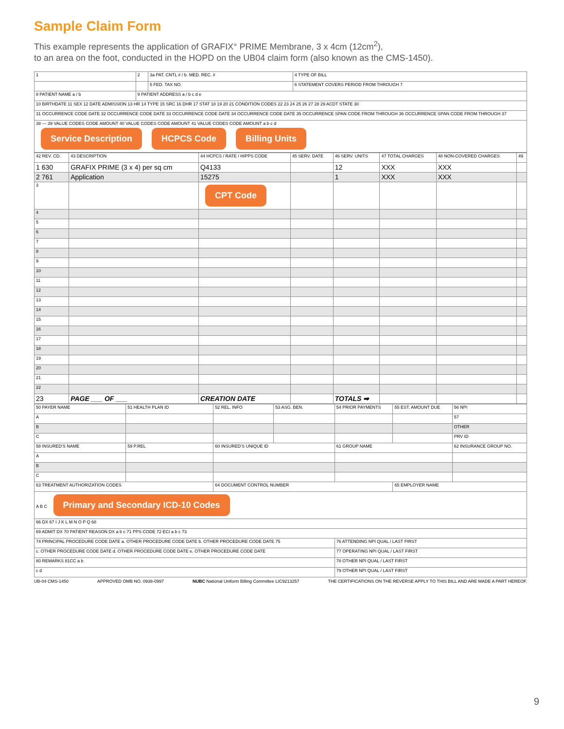Sample Claim Form
This example represents the application of GRAFIX° PRIME Membrane, 3 x 4cm (12cm<sup>2</sup>),
to an area on the foot, conducted in the HOPD on the UB04 claim form (also known as the CMS-1450).
| 1 | 2 | 3a PAT. CNTL # / b. MED. REC. # | 4 TYPE OF BILL |
| | | 5 FED. TAX NO. | 6 STATEMENT COVERS PERIOD FROM THROUGH 7 |
| 8 PATIENT NAME a / b | 9 PATIENT ADDRESS a / b c d e | | |
| 10 BIRTHDATE 11 SEX 12 DATE ADMISSION 13 HR 14 TYPE 15 SRC 16 DHR 17 STAT 18 19 20 21 CONDITION CODES 22 23 24 25 26 27 28 29 ACDT STATE 30 | | | |
| 31 OCCURRENCE CODE DATE 32 OCCURRENCE CODE DATE 33 OCCURRENCE CODE DATE 34 OCCURRENCE CODE DATE 35 OCCURRENCE SPAN CODE FROM THROUGH 36 OCCURRENCE SPAN CODE FROM THROUGH 37 | | | |
| 38 — 39 VALUE CODES CODE AMOUNT 40 VALUE CODES CODE AMOUNT 41 VALUE CODES CODE AMOUNT a b c d Service Description HCPCS Code Billing Units | | | |
| 42 REV. CD. | 43 DESCRIPTION | 44 HCPCS / RATE / HIPPS CODE | 45 SERV. DATE | 46 SERV. UNITS | 47 TOTAL CHARGES | 48 NON-COVERED CHARGES | 49 |
| --- | --- | --- | --- | --- | --- | --- | --- |
| 1 630 | GRAFIX PRIME (3 x 4) per sq cm | Q4133 | | 12 | XXX | XXX | |
| 2 761 | Application | 15275 | | 1 | XXX | XXX | |
| 3 | | CPT Code | | | | | |
| 4 | | | | | | | |
| 5 | | | | | | | |
| 6 | | | | | | | |
| 7 | | | | | | | |
| 8 | | | | | | | |
| 9 | | | | | | | |
| 10 | | | | | | | |
| 11 | | | | | | | |
| 12 | | | | | | | |
| 13 | | | | | | | |
| 14 | | | | | | | |
| 15 | | | | | | | |
| 16 | | | | | | | |
| 17 | | | | | | | |
| 18 | | | | | | | |
| 19 | | | | | | | |
| 20 | | | | | | | |
| 21 | | | | | | | |
| 22 | | | | | | | |
| 23 | PAGE ___ OF ___ | CREATION DATE | | TOTALS ➡ | | | |
| 50 PAYER NAME | 51 HEALTH PLAN ID | 52 REL. INFO | 53 ASG. BEN. | 54 PRIOR PAYMENTS | 55 EST. AMOUNT DUE | 56 NPI |
| A | | | | | | 57 |
| B | | | | | | OTHER |
| C | | | | | | PRV ID |
| 58 INSURED'S NAME | 59 P.REL | 60 INSURED'S UNIQUE ID | | 61 GROUP NAME | | 62 INSURANCE GROUP NO. |
| A | | | | | | |
| B | | | | | | |
| C | | | | | | |
| 63 TREATMENT AUTHORIZATION CODES | | 64 DOCUMENT CONTROL NUMBER | | | 65 EMPLOYER NAME | |
| A B C Primary and Secondary ICD-10 Codes | | | | | | |
| 66 DX 67 I J K L M N O P Q 68 | | | | | | |
| 69 ADMIT DX 70 PATIENT REASON DX a b c 71 PPS CODE 72 ECI a b c 73 | | | | | | |
| 74 PRINCIPAL PROCEDURE CODE DATE a. OTHER PROCEDURE CODE DATE b. OTHER PROCEDURE CODE DATE 75 | | | | 76 ATTENDING NPI QUAL / LAST FIRST | | |
| c. OTHER PROCEDURE CODE DATE d. OTHER PROCEDURE CODE DATE e. OTHER PROCEDURE CODE DATE | | | | 77 OPERATING NPI QUAL / LAST FIRST | | |
| 80 REMARKS 81CC a b | | | | 78 OTHER NPI QUAL / LAST FIRST | | |
| c d | | | | 79 OTHER NPI QUAL / LAST FIRST | | |
UB-04 CMS-1450 APPROVED OMB NO. 0938-0997 NUBC National Uniform Billing Committee LIC9213257 THE CERTIFICATIONS ON THE REVERSE APPLY TO THIS BILL AND ARE MADE A PART HEREOF.
9